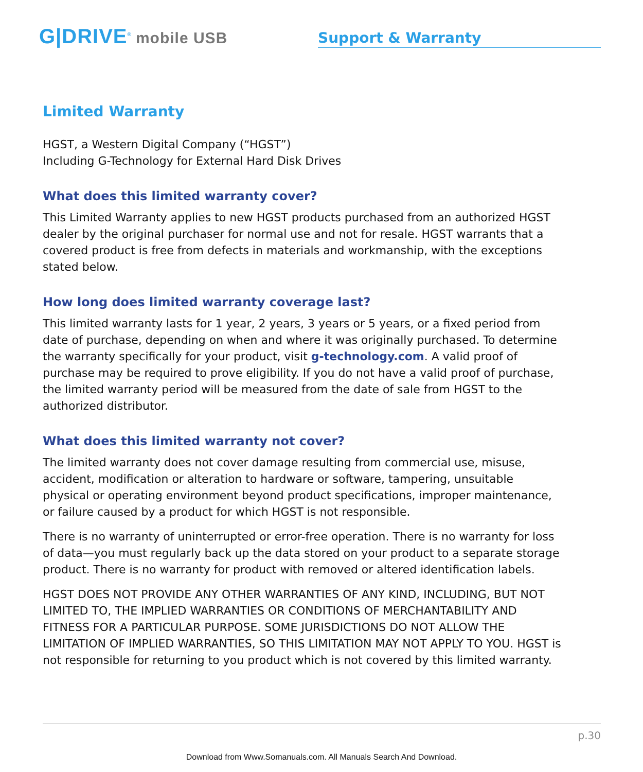G|DRIVE<sup>®</sup> mobile USB
Support & Warranty
Limited Warranty
HGST, a Western Digital Company (“HGST”)
Including G-Technology for External Hard Disk Drives
What does this limited warranty cover?
This Limited Warranty applies to new HGST products purchased from an authorized HGST dealer by the original purchaser for normal use and not for resale. HGST warrants that a covered product is free from defects in materials and workmanship, with the exceptions stated below.
How long does limited warranty coverage last?
This limited warranty lasts for 1 year, 2 years, 3 years or 5 years, or a fixed period from date of purchase, depending on when and where it was originally purchased. To determine the warranty specifically for your product, visit g-technology.com. A valid proof of purchase may be required to prove eligibility. If you do not have a valid proof of purchase, the limited warranty period will be measured from the date of sale from HGST to the authorized distributor.
What does this limited warranty not cover?
The limited warranty does not cover damage resulting from commercial use, misuse, accident, modification or alteration to hardware or software, tampering, unsuitable physical or operating environment beyond product specifications, improper maintenance, or failure caused by a product for which HGST is not responsible.
There is no warranty of uninterrupted or error-free operation. There is no warranty for loss of data—you must regularly back up the data stored on your product to a separate storage product. There is no warranty for product with removed or altered identification labels.
HGST DOES NOT PROVIDE ANY OTHER WARRANTIES OF ANY KIND, INCLUDING, BUT NOT LIMITED TO, THE IMPLIED WARRANTIES OR CONDITIONS OF MERCHANTABILITY AND FITNESS FOR A PARTICULAR PURPOSE. SOME JURISDICTIONS DO NOT ALLOW THE LIMITATION OF IMPLIED WARRANTIES, SO THIS LIMITATION MAY NOT APPLY TO YOU. HGST is not responsible for returning to you product which is not covered by this limited warranty.
p.30
Download from Www.Somanuals.com. All Manuals Search And Download.